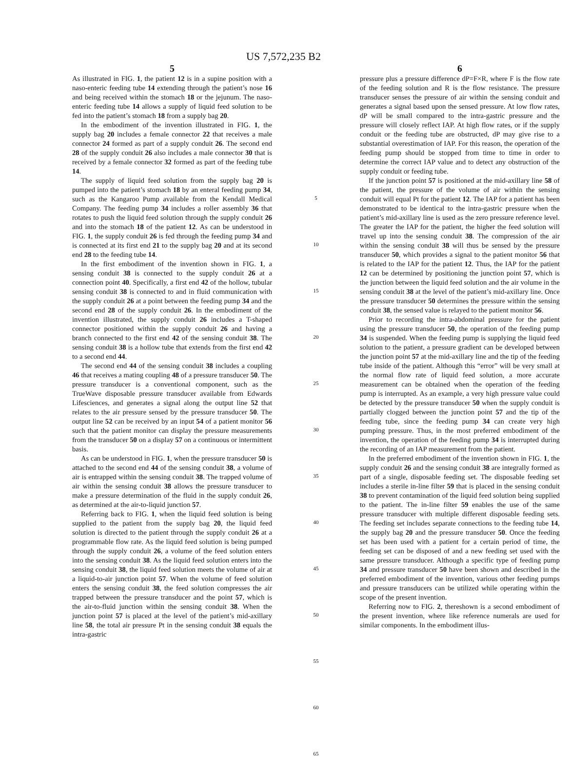US 7,572,235 B2
5
As illustrated in FIG. 1, the patient 12 is in a supine position with a naso-enteric feeding tube 14 extending through the patient’s nose 16 and being received within the stomach 18 or the jejunum. The naso-enteric feeding tube 14 allows a supply of liquid feed solution to be fed into the patient’s stomach 18 from a supply bag 20.
In the embodiment of the invention illustrated in FIG. 1, the supply bag 20 includes a female connector 22 that receives a male connector 24 formed as part of a supply conduit 26. The second end 28 of the supply conduit 26 also includes a male connector 30 that is received by a female connector 32 formed as part of the feeding tube 14.
The supply of liquid feed solution from the supply bag 20 is pumped into the patient’s stomach 18 by an enteral feeding pump 34, such as the Kangaroo Pump available from the Kendall Medical Company. The feeding pump 34 includes a roller assembly 36 that rotates to push the liquid feed solution through the supply conduit 26 and into the stomach 18 of the patient 12. As can be understood in FIG. 1, the supply conduit 26 is fed through the feeding pump 34 and is connected at its first end 21 to the supply bag 20 and at its second end 28 to the feeding tube 14.
In the first embodiment of the invention shown in FIG. 1, a sensing conduit 38 is connected to the supply conduit 26 at a connection point 40. Specifically, a first end 42 of the hollow, tubular sensing conduit 38 is connected to and in fluid communication with the supply conduit 26 at a point between the feeding pump 34 and the second end 28 of the supply conduit 26. In the embodiment of the invention illustrated, the supply conduit 26 includes a T-shaped connector positioned within the supply conduit 26 and having a branch connected to the first end 42 of the sensing conduit 38. The sensing conduit 38 is a hollow tube that extends from the first end 42 to a second end 44.
The second end 44 of the sensing conduit 38 includes a coupling 46 that receives a mating coupling 48 of a pressure transducer 50. The pressure transducer is a conventional component, such as the TrueWave disposable pressure transducer available from Edwards Lifesciences, and generates a signal along the output line 52 that relates to the air pressure sensed by the pressure transducer 50. The output line 52 can be received by an input 54 of a patient monitor 56 such that the patient monitor can display the pressure measurements from the transducer 50 on a display 57 on a continuous or intermittent basis.
As can be understood in FIG. 1, when the pressure transducer 50 is attached to the second end 44 of the sensing conduit 38, a volume of air is entrapped within the sensing conduit 38. The trapped volume of air within the sensing conduit 38 allows the pressure transducer to make a pressure determination of the fluid in the supply conduit 26, as determined at the air-to-liquid junction 57.
Referring back to FIG. 1, when the liquid feed solution is being supplied to the patient from the supply bag 20, the liquid feed solution is directed to the patient through the supply conduit 26 at a programmable flow rate. As the liquid feed solution is being pumped through the supply conduit 26, a volume of the feed solution enters into the sensing conduit 38. As the liquid feed solution enters into the sensing conduit 38, the liquid feed solution meets the volume of air at a liquid-to-air junction point 57. When the volume of feed solution enters the sensing conduit 38, the feed solution compresses the air trapped between the pressure transducer and the point 57, which is the air-to-fluid junction within the sensing conduit 38. When the junction point 57 is placed at the level of the patient’s mid-axillary line 58, the total air pressure Pt in the sensing conduit 38 equals the intra-gastric
5
10
15
20
25
30
35
40
45
50
55
60
65
6
pressure plus a pressure difference dP=F×R, where F is the flow rate of the feeding solution and R is the flow resistance. The pressure transducer senses the pressure of air within the sensing conduit and generates a signal based upon the sensed pressure. At low flow rates, dP will be small compared to the intra-gastric pressure and the pressure will closely reflect IAP. At high flow rates, or if the supply conduit or the feeding tube are obstructed, dP may give rise to a substantial overestimation of IAP. For this reason, the operation of the feeding pump should be stopped from time to time in order to determine the correct IAP value and to detect any obstruction of the supply conduit or feeding tube.
If the junction point 57 is positioned at the mid-axillary line 58 of the patient, the pressure of the volume of air within the sensing conduit will equal Pt for the patient 12. The IAP for a patient has been demonstrated to be identical to the intra-gastric pressure when the patient’s mid-axillary line is used as the zero pressure reference level. The greater the IAP for the patient, the higher the feed solution will travel up into the sensing conduit 38. The compression of the air within the sensing conduit 38 will thus be sensed by the pressure transducer 50, which provides a signal to the patient monitor 56 that is related to the IAP for the patient 12. Thus, the IAP for the patient 12 can be determined by positioning the junction point 57, which is the junction between the liquid feed solution and the air volume in the sensing conduit 38 at the level of the patient’s mid-axillary line. Once the pressure transducer 50 determines the pressure within the sensing conduit 38, the sensed value is relayed to the patient monitor 56.
Prior to recording the intra-abdominal pressure for the patient using the pressure transducer 50, the operation of the feeding pump 34 is suspended. When the feeding pump is supplying the liquid feed solution to the patient, a pressure gradient can be developed between the junction point 57 at the mid-axillary line and the tip of the feeding tube inside of the patient. Although this “error” will be very small at the normal flow rate of liquid feed solution, a more accurate measurement can be obtained when the operation of the feeding pump is interrupted. As an example, a very high pressure value could be detected by the pressure transducer 50 when the supply conduit is partially clogged between the junction point 57 and the tip of the feeding tube, since the feeding pump 34 can create very high pumping pressure. Thus, in the most preferred embodiment of the invention, the operation of the feeding pump 34 is interrupted during the recording of an IAP measurement from the patient.
In the preferred embodiment of the invention shown in FIG. 1, the supply conduit 26 and the sensing conduit 38 are integrally formed as part of a single, disposable feeding set. The disposable feeding set includes a sterile in-line filter 59 that is placed in the sensing conduit 38 to prevent contamination of the liquid feed solution being supplied to the patient. The in-line filter 59 enables the use of the same pressure transducer with multiple different disposable feeding sets. The feeding set includes separate connections to the feeding tube 14, the supply bag 20 and the pressure transducer 50. Once the feeding set has been used with a patient for a certain period of time, the feeding set can be disposed of and a new feeding set used with the same pressure transducer. Although a specific type of feeding pump 34 and pressure transducer 50 have been shown and described in the preferred embodiment of the invention, various other feeding pumps and pressure transducers can be utilized while operating within the scope of the present invention.
Referring now to FIG. 2, thereshown is a second embodiment of the present invention, where like reference numerals are used for similar components. In the embodiment illus-